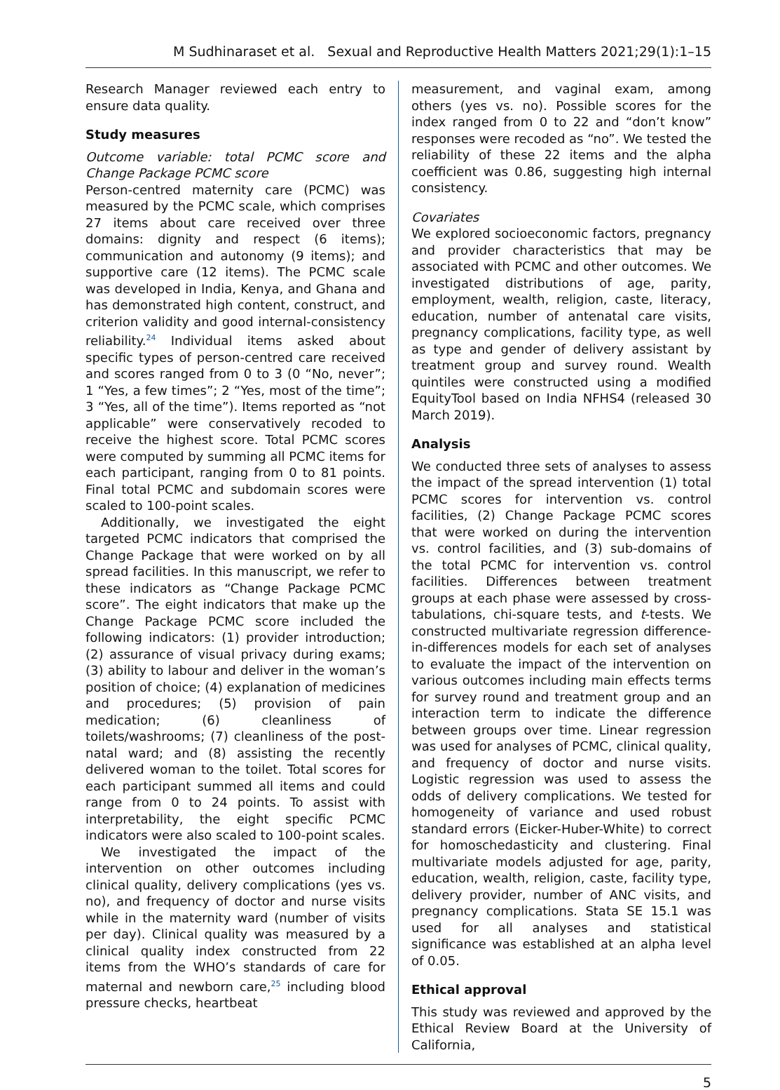M Sudhinaraset et al. Sexual and Reproductive Health Matters 2021;29(1):1–15
Research Manager reviewed each entry to ensure data quality.
Study measures
Outcome variable: total PCMC score and Change Package PCMC score
Person-centred maternity care (PCMC) was measured by the PCMC scale, which comprises 27 items about care received over three domains: dignity and respect (6 items); communication and autonomy (9 items); and supportive care (12 items). The PCMC scale was developed in India, Kenya, and Ghana and has demonstrated high content, construct, and criterion validity and good internal-consistency reliability.<sup>24</sup> Individual items asked about specific types of person-centred care received and scores ranged from 0 to 3 (0 “No, never”; 1 “Yes, a few times”; 2 “Yes, most of the time”; 3 “Yes, all of the time”). Items reported as “not applicable” were conservatively recoded to receive the highest score. Total PCMC scores were computed by summing all PCMC items for each participant, ranging from 0 to 81 points. Final total PCMC and subdomain scores were scaled to 100-point scales.
Additionally, we investigated the eight targeted PCMC indicators that comprised the Change Package that were worked on by all spread facilities. In this manuscript, we refer to these indicators as “Change Package PCMC score”. The eight indicators that make up the Change Package PCMC score included the following indicators: (1) provider introduction; (2) assurance of visual privacy during exams; (3) ability to labour and deliver in the woman’s position of choice; (4) explanation of medicines and procedures; (5) provision of pain medication; (6) cleanliness of toilets/washrooms; (7) cleanliness of the post-natal ward; and (8) assisting the recently delivered woman to the toilet. Total scores for each participant summed all items and could range from 0 to 24 points. To assist with interpretability, the eight specific PCMC indicators were also scaled to 100-point scales.
We investigated the impact of the intervention on other outcomes including clinical quality, delivery complications (yes vs. no), and frequency of doctor and nurse visits while in the maternity ward (number of visits per day). Clinical quality was measured by a clinical quality index constructed from 22 items from the WHO’s standards of care for maternal and newborn care,<sup>25</sup> including blood pressure checks, heartbeat
measurement, and vaginal exam, among others (yes vs. no). Possible scores for the index ranged from 0 to 22 and “don’t know” responses were recoded as “no”. We tested the reliability of these 22 items and the alpha coefficient was 0.86, suggesting high internal consistency.
Covariates
We explored socioeconomic factors, pregnancy and provider characteristics that may be associated with PCMC and other outcomes. We investigated distributions of age, parity, employment, wealth, religion, caste, literacy, education, number of antenatal care visits, pregnancy complications, facility type, as well as type and gender of delivery assistant by treatment group and survey round. Wealth quintiles were constructed using a modified EquityTool based on India NFHS4 (released 30 March 2019).
Analysis
We conducted three sets of analyses to assess the impact of the spread intervention (1) total PCMC scores for intervention vs. control facilities, (2) Change Package PCMC scores that were worked on during the intervention vs. control facilities, and (3) sub-domains of the total PCMC for intervention vs. control facilities. Differences between treatment groups at each phase were assessed by cross-tabulations, chi-square tests, and t-tests. We constructed multivariate regression difference-in-differences models for each set of analyses to evaluate the impact of the intervention on various outcomes including main effects terms for survey round and treatment group and an interaction term to indicate the difference between groups over time. Linear regression was used for analyses of PCMC, clinical quality, and frequency of doctor and nurse visits. Logistic regression was used to assess the odds of delivery complications. We tested for homogeneity of variance and used robust standard errors (Eicker-Huber-White) to correct for homoschedasticity and clustering. Final multivariate models adjusted for age, parity, education, wealth, religion, caste, facility type, delivery provider, number of ANC visits, and pregnancy complications. Stata SE 15.1 was used for all analyses and statistical significance was established at an alpha level of 0.05.
Ethical approval
This study was reviewed and approved by the Ethical Review Board at the University of California,
5